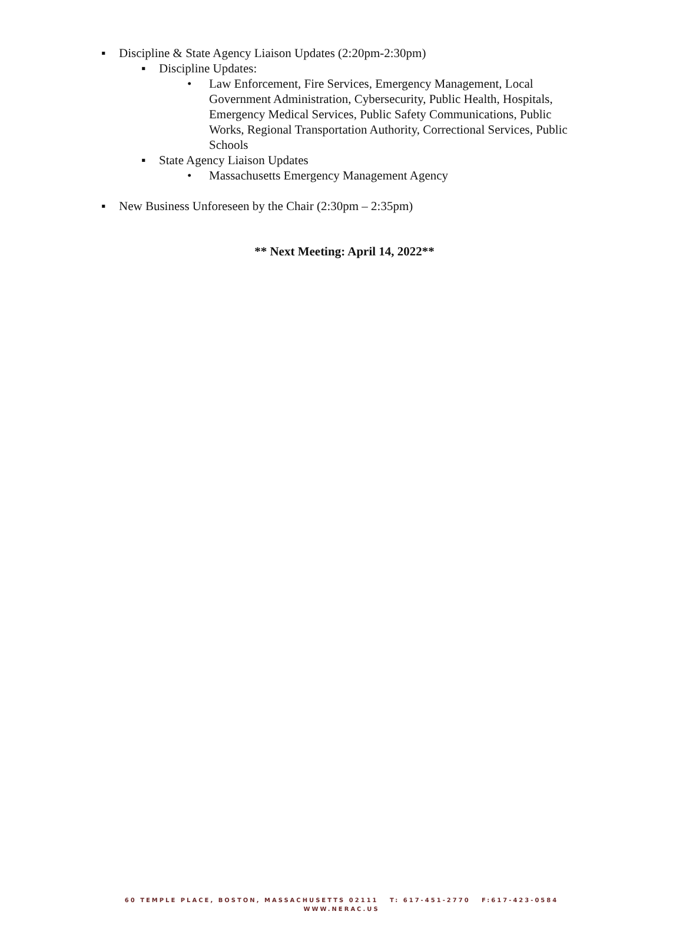▪ Discipline & State Agency Liaison Updates (2:20pm-2:30pm)
▪ Discipline Updates:
• Law Enforcement, Fire Services, Emergency Management, Local Government Administration, Cybersecurity, Public Health, Hospitals, Emergency Medical Services, Public Safety Communications, Public Works, Regional Transportation Authority, Correctional Services, Public Schools
▪ State Agency Liaison Updates
• Massachusetts Emergency Management Agency
▪ New Business Unforeseen by the Chair (2:30pm – 2:35pm)
** Next Meeting: April 14, 2022**
60 TEMPLE PLACE, BOSTON, MASSACHUSETTS 02111 T: 617-451-2770 F:617-423-0584
WWW.NERAC.US